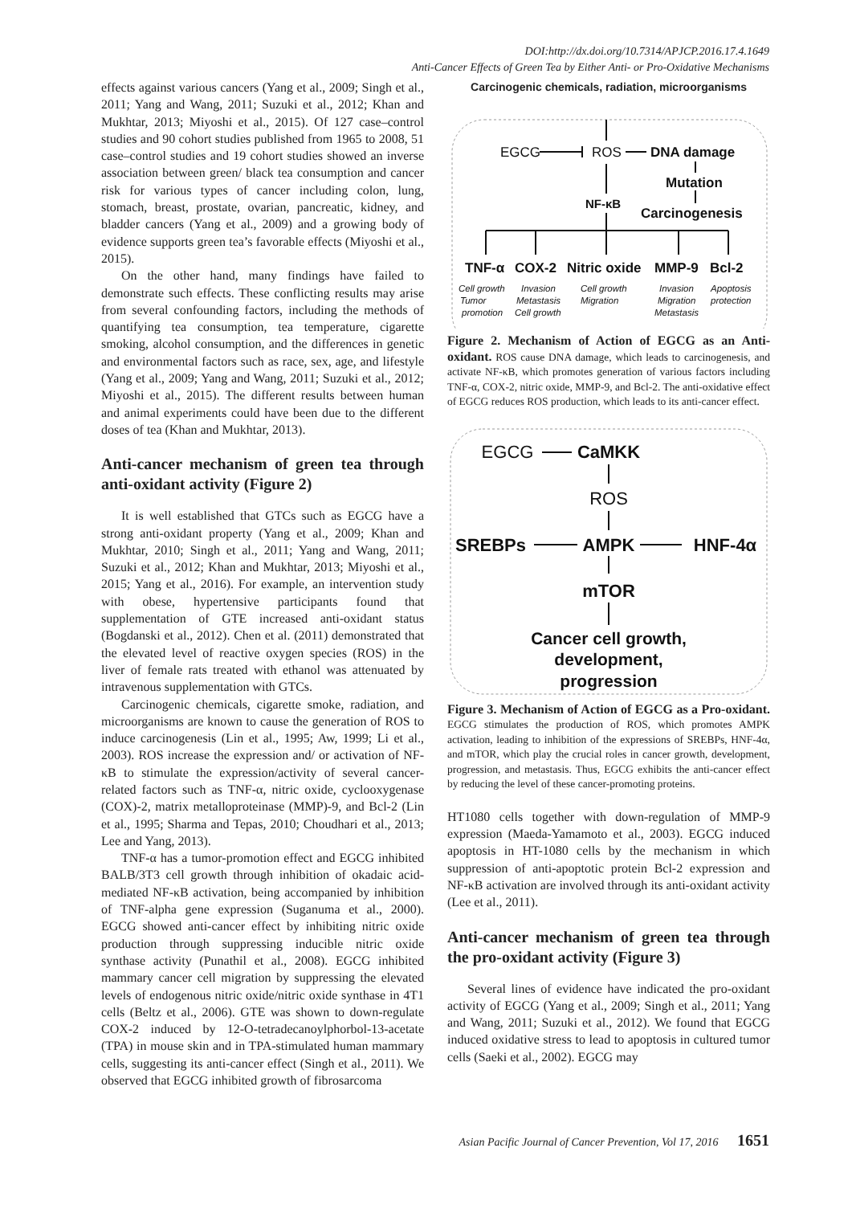DOI:http://dx.doi.org/10.7314/APJCP.2016.17.4.1649
Anti-Cancer Effects of Green Tea by Either Anti- or Pro-Oxidative Mechanisms
effects against various cancers (Yang et al., 2009; Singh et al., 2011; Yang and Wang, 2011; Suzuki et al., 2012; Khan and Mukhtar, 2013; Miyoshi et al., 2015). Of 127 case–control studies and 90 cohort studies published from 1965 to 2008, 51 case–control studies and 19 cohort studies showed an inverse association between green/ black tea consumption and cancer risk for various types of cancer including colon, lung, stomach, breast, prostate, ovarian, pancreatic, kidney, and bladder cancers (Yang et al., 2009) and a growing body of evidence supports green tea’s favorable effects (Miyoshi et al., 2015).
On the other hand, many findings have failed to demonstrate such effects. These conflicting results may arise from several confounding factors, including the methods of quantifying tea consumption, tea temperature, cigarette smoking, alcohol consumption, and the differences in genetic and environmental factors such as race, sex, age, and lifestyle (Yang et al., 2009; Yang and Wang, 2011; Suzuki et al., 2012; Miyoshi et al., 2015). The different results between human and animal experiments could have been due to the different doses of tea (Khan and Mukhtar, 2013).
Anti-cancer mechanism of green tea through anti-oxidant activity (Figure 2)
It is well established that GTCs such as EGCG have a strong anti-oxidant property (Yang et al., 2009; Khan and Mukhtar, 2010; Singh et al., 2011; Yang and Wang, 2011; Suzuki et al., 2012; Khan and Mukhtar, 2013; Miyoshi et al., 2015; Yang et al., 2016). For example, an intervention study with obese, hypertensive participants found that supplementation of GTE increased anti-oxidant status (Bogdanski et al., 2012). Chen et al. (2011) demonstrated that the elevated level of reactive oxygen species (ROS) in the liver of female rats treated with ethanol was attenuated by intravenous supplementation with GTCs.
Carcinogenic chemicals, cigarette smoke, radiation, and microorganisms are known to cause the generation of ROS to induce carcinogenesis (Lin et al., 1995; Aw, 1999; Li et al., 2003). ROS increase the expression and/ or activation of NF-κB to stimulate the expression/activity of several cancer-related factors such as TNF-α, nitric oxide, cyclooxygenase (COX)-2, matrix metalloproteinase (MMP)-9, and Bcl-2 (Lin et al., 1995; Sharma and Tepas, 2010; Choudhari et al., 2013; Lee and Yang, 2013).
TNF-α has a tumor-promotion effect and EGCG inhibited BALB/3T3 cell growth through inhibition of okadaic acid-mediated NF-κB activation, being accompanied by inhibition of TNF-alpha gene expression (Suganuma et al., 2000). EGCG showed anti-cancer effect by inhibiting nitric oxide production through suppressing inducible nitric oxide synthase activity (Punathil et al., 2008). EGCG inhibited mammary cancer cell migration by suppressing the elevated levels of endogenous nitric oxide/nitric oxide synthase in 4T1 cells (Beltz et al., 2006). GTE was shown to down-regulate COX-2 induced by 12-O-tetradecanoylphorbol-13-acetate (TPA) in mouse skin and in TPA-stimulated human mammary cells, suggesting its anti-cancer effect (Singh et al., 2011). We observed that EGCG inhibited growth of fibrosarcoma
Carcinogenic chemicals, radiation, microorganisms
EGCG
ROS
DNA damage
Mutation
NF-κB
Carcinogenesis
TNF-α
COX-2
Nitric oxide
MMP-9
Bcl-2
Cell growth
Tumor
promotion
Invasion
Metastasis
Cell growth
Cell growth
Migration
Invasion
Migration
Metastasis
Apoptosis
protection
Figure 2. Mechanism of Action of EGCG as an Anti-oxidant. ROS cause DNA damage, which leads to carcinogenesis, and activate NF-κB, which promotes generation of various factors including TNF-α, COX-2, nitric oxide, MMP-9, and Bcl-2. The anti-oxidative effect of EGCG reduces ROS production, which leads to its anti-cancer effect.
EGCG
CaMKK
ROS
SREBPs
AMPK
HNF-4α
mTOR
Cancer cell growth,
development,
progression
Figure 3. Mechanism of Action of EGCG as a Pro-oxidant. EGCG stimulates the production of ROS, which promotes AMPK activation, leading to inhibition of the expressions of SREBPs, HNF-4α, and mTOR, which play the crucial roles in cancer growth, development, progression, and metastasis. Thus, EGCG exhibits the anti-cancer effect by reducing the level of these cancer-promoting proteins.
HT1080 cells together with down-regulation of MMP-9 expression (Maeda-Yamamoto et al., 2003). EGCG induced apoptosis in HT-1080 cells by the mechanism in which suppression of anti-apoptotic protein Bcl-2 expression and NF-κB activation are involved through its anti-oxidant activity (Lee et al., 2011).
Anti-cancer mechanism of green tea through the pro-oxidant activity (Figure 3)
Several lines of evidence have indicated the pro-oxidant activity of EGCG (Yang et al., 2009; Singh et al., 2011; Yang and Wang, 2011; Suzuki et al., 2012). We found that EGCG induced oxidative stress to lead to apoptosis in cultured tumor cells (Saeki et al., 2002). EGCG may
Asian Pacific Journal of Cancer Prevention, Vol 17, 2016 1651